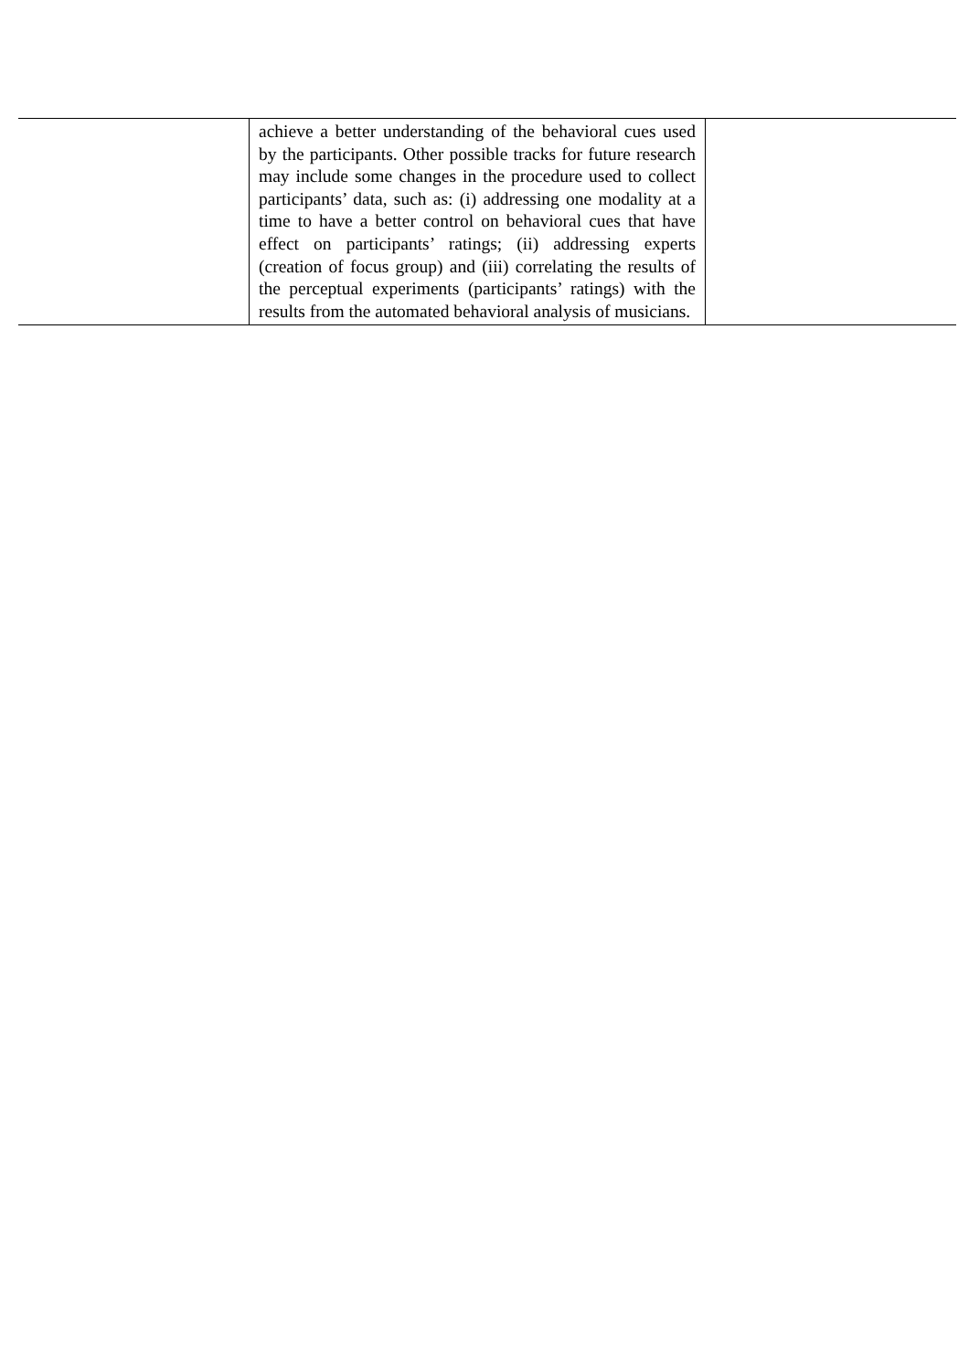| | achieve a better understanding of the behavioral cues used by the participants. Other possible tracks for future research may include some changes in the procedure used to collect participants’ data, such as: (i) addressing one modality at a time to have a better control on behavioral cues that have effect on participants’ ratings; (ii) addressing experts (creation of focus group) and (iii) correlating the results of the perceptual experiments (participants’ ratings) with the results from the automated behavioral analysis of musicians. | |